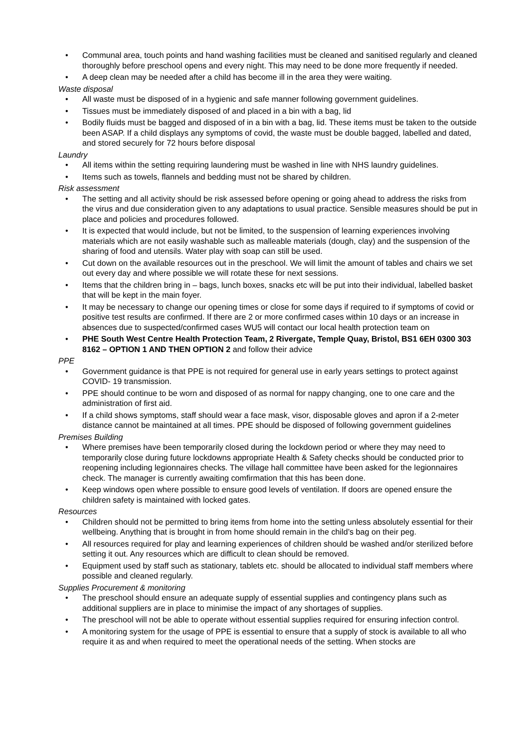• Communal area, touch points and hand washing facilities must be cleaned and sanitised regularly and cleaned thoroughly before preschool opens and every night. This may need to be done more frequently if needed.
• A deep clean may be needed after a child has become ill in the area they were waiting.
Waste disposal
• All waste must be disposed of in a hygienic and safe manner following government guidelines.
• Tissues must be immediately disposed of and placed in a bin with a bag, lid
• Bodily fluids must be bagged and disposed of in a bin with a bag, lid. These items must be taken to the outside been ASAP. If a child displays any symptoms of covid, the waste must be double bagged, labelled and dated, and stored securely for 72 hours before disposal
Laundry
• All items within the setting requiring laundering must be washed in line with NHS laundry guidelines.
• Items such as towels, flannels and bedding must not be shared by children.
Risk assessment
• The setting and all activity should be risk assessed before opening or going ahead to address the risks from the virus and due consideration given to any adaptations to usual practice. Sensible measures should be put in place and policies and procedures followed.
• It is expected that would include, but not be limited, to the suspension of learning experiences involving materials which are not easily washable such as malleable materials (dough, clay) and the suspension of the sharing of food and utensils. Water play with soap can still be used.
• Cut down on the available resources out in the preschool. We will limit the amount of tables and chairs we set out every day and where possible we will rotate these for next sessions.
• Items that the children bring in – bags, lunch boxes, snacks etc will be put into their individual, labelled basket that will be kept in the main foyer.
• It may be necessary to change our opening times or close for some days if required to if symptoms of covid or positive test results are confirmed. If there are 2 or more confirmed cases within 10 days or an increase in absences due to suspected/confirmed cases WU5 will contact our local health protection team on
• PHE South West Centre Health Protection Team, 2 Rivergate, Temple Quay, Bristol, BS1 6EH 0300 303 8162 – OPTION 1 AND THEN OPTION 2 and follow their advice
PPE
• Government guidance is that PPE is not required for general use in early years settings to protect against COVID- 19 transmission.
• PPE should continue to be worn and disposed of as normal for nappy changing, one to one care and the administration of first aid.
• If a child shows symptoms, staff should wear a face mask, visor, disposable gloves and apron if a 2-meter distance cannot be maintained at all times. PPE should be disposed of following government guidelines
Premises Building
• Where premises have been temporarily closed during the lockdown period or where they may need to temporarily close during future lockdowns appropriate Health & Safety checks should be conducted prior to reopening including legionnaires checks. The village hall committee have been asked for the legionnaires check. The manager is currently awaiting comfirmation that this has been done.
• Keep windows open where possible to ensure good levels of ventilation. If doors are opened ensure the children safety is maintained with locked gates.
Resources
• Children should not be permitted to bring items from home into the setting unless absolutely essential for their wellbeing. Anything that is brought in from home should remain in the child’s bag on their peg.
• All resources required for play and learning experiences of children should be washed and/or sterilized before setting it out. Any resources which are difficult to clean should be removed.
• Equipment used by staff such as stationary, tablets etc. should be allocated to individual staff members where possible and cleaned regularly.
Supplies Procurement & monitoring
• The preschool should ensure an adequate supply of essential supplies and contingency plans such as additional suppliers are in place to minimise the impact of any shortages of supplies.
• The preschool will not be able to operate without essential supplies required for ensuring infection control.
• A monitoring system for the usage of PPE is essential to ensure that a supply of stock is available to all who require it as and when required to meet the operational needs of the setting. When stocks are